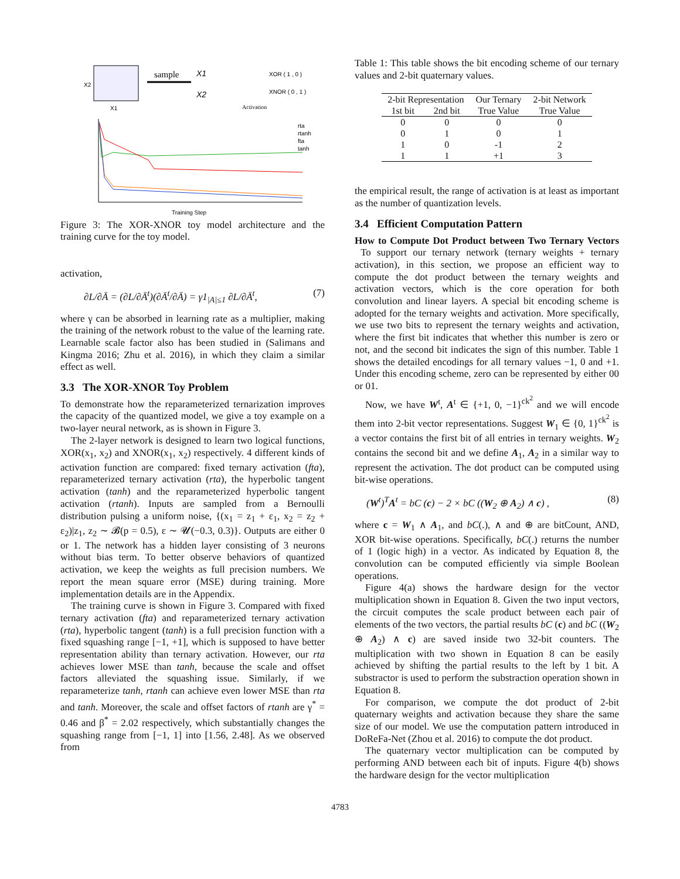X2
X1
sample
X1
X2
Activation
XOR ( 1 , 0 )
XNOR ( 0 , 1 )
rta
rtanh
fta
tanh
Training Step
Figure 3: The XOR-XNOR toy model architecture and the training curve for the toy model.
activation,
∂L/∂Ā = (∂L/∂Ā<sup>t</sup>)(∂Ā<sup>t</sup>/∂Ā) = γ1<sub>|A|≤1</sub> ∂L/∂Ā<sup>t</sup>, (7)
where γ can be absorbed in learning rate as a multiplier, making the training of the network robust to the value of the learning rate. Learnable scale factor also has been studied in (Salimans and Kingma 2016; Zhu et al. 2016), in which they claim a similar effect as well.
3.3 The XOR-XNOR Toy Problem
To demonstrate how the reparameterized ternarization improves the capacity of the quantized model, we give a toy example on a two-layer neural network, as is shown in Figure 3.
The 2-layer network is designed to learn two logical functions, XOR(x<sub>1</sub>, x<sub>2</sub>) and XNOR(x<sub>1</sub>, x<sub>2</sub>) respectively. 4 different kinds of activation function are compared: fixed ternary activation (fta), reparameterized ternary activation (rta), the hyperbolic tangent activation (tanh) and the reparameterized hyperbolic tangent activation (rtanh). Inputs are sampled from a Bernoulli distribution pulsing a uniform noise, {(x<sub>1</sub> = z<sub>1</sub> + ε<sub>1</sub>, x<sub>2</sub> = z<sub>2</sub> + ε<sub>2</sub>)|z<sub>1</sub>, z<sub>2</sub> ∼ 𝓑(p = 0.5), ε ∼ 𝓤(−0.3, 0.3)}. Outputs are either 0 or 1. The network has a hidden layer consisting of 3 neurons without bias term. To better observe behaviors of quantized activation, we keep the weights as full precision numbers. We report the mean square error (MSE) during training. More implementation details are in the Appendix.
The training curve is shown in Figure 3. Compared with fixed ternary activation (fta) and reparameterized ternary activation (rta), hyperbolic tangent (tanh) is a full precision function with a fixed squashing range [−1, +1], which is supposed to have better representation ability than ternary activation. However, our rta achieves lower MSE than tanh, because the scale and offset factors alleviated the squashing issue. Similarly, if we reparameterize tanh, rtanh can achieve even lower MSE than rta and tanh. Moreover, the scale and offset factors of rtanh are γ<sup>*</sup> = 0.46 and β<sup>*</sup> = 2.02 respectively, which substantially changes the squashing range from [−1, 1] into [1.56, 2.48]. As we observed from
Table 1: This table shows the bit encoding scheme of our ternary values and 2-bit quaternary values.
| 2-bit Representation | | Our Ternary | 2-bit Network |
| --- | --- | --- | --- |
| 1st bit | 2nd bit | True Value | True Value |
| 0 | 0 | 0 | 0 |
| 0 | 1 | 0 | 1 |
| 1 | 0 | -1 | 2 |
| 1 | 1 | +1 | 3 |
the empirical result, the range of activation is at least as important as the number of quantization levels.
3.4 Efficient Computation Pattern
How to Compute Dot Product between Two Ternary Vectors To support our ternary network (ternary weights + ternary activation), in this section, we propose an efficient way to compute the dot product between the ternary weights and activation vectors, which is the core operation for both convolution and linear layers. A special bit encoding scheme is adopted for the ternary weights and activation. More specifically, we use two bits to represent the ternary weights and activation, where the first bit indicates that whether this number is zero or not, and the second bit indicates the sign of this number. Table 1 shows the detailed encodings for all ternary values −1, 0 and +1. Under this encoding scheme, zero can be represented by either 00 or 01.
Now, we have W<sup>t</sup>, A<sup>t</sup> ∈ {+1, 0, −1}<sup>ck<sup>2</sup></sup> and we will encode them into 2-bit vector representations. Suggest W<sub>1</sub> ∈ {0, 1}<sup>ck<sup>2</sup></sup> is a vector contains the first bit of all entries in ternary weights. W<sub>2</sub> contains the second bit and we define A<sub>1</sub>, A<sub>2</sub> in a similar way to represent the activation. The dot product can be computed using bit-wise operations.
(W<sup>t</sup>)<sup>T</sup>A<sup>t</sup> = bC (c) − 2 × bC ((W<sub>2</sub> ⊕ A<sub>2</sub>) ∧ c) , (8)
where c = W<sub>1</sub> ∧ A<sub>1</sub>, and bC(.), ∧ and ⊕ are bitCount, AND, XOR bit-wise operations. Specifically, bC(.) returns the number of 1 (logic high) in a vector. As indicated by Equation 8, the convolution can be computed efficiently via simple Boolean operations.
Figure 4(a) shows the hardware design for the vector multiplication shown in Equation 8. Given the two input vectors, the circuit computes the scale product between each pair of elements of the two vectors, the partial results bC (c) and bC ((W<sub>2</sub> ⊕ A<sub>2</sub>) ∧ c) are saved inside two 32-bit counters. The multiplication with two shown in Equation 8 can be easily achieved by shifting the partial results to the left by 1 bit. A substractor is used to perform the substraction operation shown in Equation 8.
For comparison, we compute the dot product of 2-bit quaternary weights and activation because they share the same size of our model. We use the computation pattern introduced in DoReFa-Net (Zhou et al. 2016) to compute the dot product.
The quaternary vector multiplication can be computed by performing AND between each bit of inputs. Figure 4(b) shows the hardware design for the vector multiplication
4783